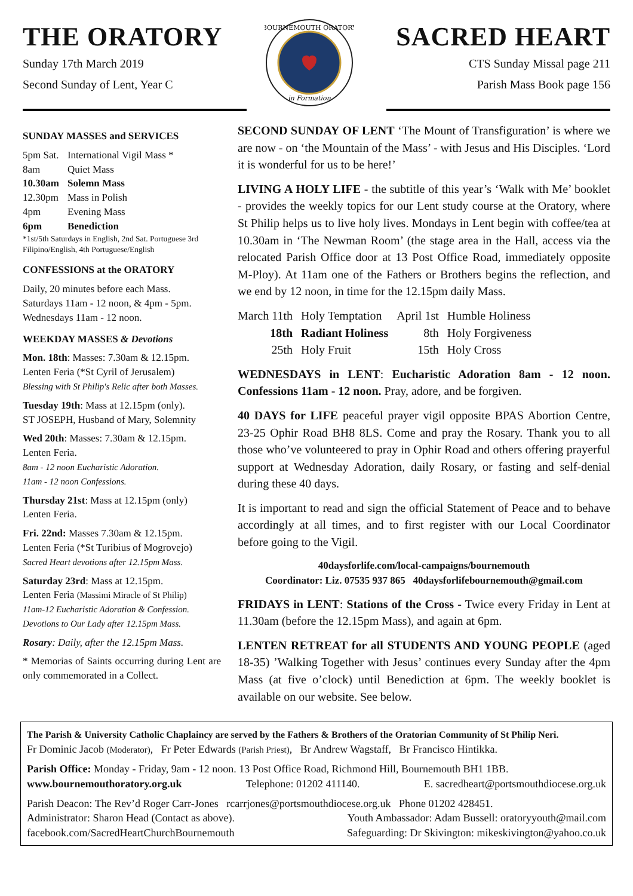THE ORATORY
Sunday 17th March 2019
Second Sunday of Lent, Year C
BOURNEMOUTH ORATORY
in Formation
SACRED HEART
CTS Sunday Missal page 211
Parish Mass Book page 156
SUNDAY MASSES and SERVICES
| 5pm Sat. | International Vigil Mass * |
| 8am | Quiet Mass |
| 10.30am | Solemn Mass |
| 12.30pm | Mass in Polish |
| 4pm | Evening Mass |
| 6pm | Benediction |
*1st/5th Saturdays in English, 2nd Sat. Portuguese 3rd Filipino/English, 4th Portuguese/English
CONFESSIONS at the ORATORY
Daily, 20 minutes before each Mass.
Saturdays 11am - 12 noon, & 4pm - 5pm.
Wednesdays 11am - 12 noon.
WEEKDAY MASSES & Devotions
Mon. 18th: Masses: 7.30am & 12.15pm.
Lenten Feria (*St Cyril of Jerusalem)
Blessing with St Philip's Relic after both Masses.
Tuesday 19th: Mass at 12.15pm (only).
ST JOSEPH, Husband of Mary, Solemnity
Wed 20th: Masses: 7.30am & 12.15pm.
Lenten Feria.
8am - 12 noon Eucharistic Adoration.
11am - 12 noon Confessions.
Thursday 21st: Mass at 12.15pm (only)
Lenten Feria.
Fri. 22nd: Masses 7.30am & 12.15pm.
Lenten Feria (*St Turibius of Mogrovejo)
Sacred Heart devotions after 12.15pm Mass.
Saturday 23rd: Mass at 12.15pm.
Lenten Feria (Massimi Miracle of St Philip)
11am-12 Eucharistic Adoration & Confession.
Devotions to Our Lady after 12.15pm Mass.
Rosary: Daily, after the 12.15pm Mass.
* Memorias of Saints occurring during Lent are only commemorated in a Collect.
SECOND SUNDAY OF LENT ‘The Mount of Transfiguration’ is where we are now - on ‘the Mountain of the Mass’ - with Jesus and His Disciples. ‘Lord it is wonderful for us to be here!’
LIVING A HOLY LIFE - the subtitle of this year’s ‘Walk with Me’ booklet - provides the weekly topics for our Lent study course at the Oratory, where St Philip helps us to live holy lives. Mondays in Lent begin with coffee/tea at 10.30am in ‘The Newman Room’ (the stage area in the Hall, access via the relocated Parish Office door at 13 Post Office Road, immediately opposite M-Ploy). At 11am one of the Fathers or Brothers begins the reflection, and we end by 12 noon, in time for the 12.15pm daily Mass.
| March 11th | Holy Temptation | April 1st | Humble Holiness |
| 18th | Radiant Holiness | 8th | Holy Forgiveness |
| 25th | Holy Fruit | 15th | Holy Cross |
WEDNESDAYS in LENT: Eucharistic Adoration 8am - 12 noon. Confessions 11am - 12 noon. Pray, adore, and be forgiven.
40 DAYS for LIFE peaceful prayer vigil opposite BPAS Abortion Centre, 23-25 Ophir Road BH8 8LS. Come and pray the Rosary. Thank you to all those who’ve volunteered to pray in Ophir Road and others offering prayerful support at Wednesday Adoration, daily Rosary, or fasting and self-denial during these 40 days.
It is important to read and sign the official Statement of Peace and to behave accordingly at all times, and to first register with our Local Coordinator before going to the Vigil.
40daysforlife.com/local-campaigns/bournemouth
Coordinator: Liz. 07535 937 865 40daysforlifebournemouth@gmail.com
FRIDAYS in LENT: Stations of the Cross - Twice every Friday in Lent at 11.30am (before the 12.15pm Mass), and again at 6pm.
LENTEN RETREAT for all STUDENTS AND YOUNG PEOPLE (aged 18-35) ’Walking Together with Jesus’ continues every Sunday after the 4pm Mass (at five o’clock) until Benediction at 6pm. The weekly booklet is available on our website. See below.
The Parish & University Catholic Chaplaincy are served by the Fathers & Brothers of the Oratorian Community of St Philip Neri.
Fr Dominic Jacob (Moderator), Fr Peter Edwards (Parish Priest), Br Andrew Wagstaff, Br Francisco Hintikka.
Parish Office: Monday - Friday, 9am - 12 noon. 13 Post Office Road, Richmond Hill, Bournemouth BH1 1BB.
www.bournemouthoratory.org.uk Telephone: 01202 411140. E. sacredheart@portsmouthdiocese.org.uk
Parish Deacon: The Rev’d Roger Carr-Jones rcarrjones@portsmouthdiocese.org.uk Phone 01202 428451.
Administrator: Sharon Head (Contact as above). Youth Ambassador: Adam Bussell: oratoryyouth@mail.com
facebook.com/SacredHeartChurchBournemouth Safeguarding: Dr Skivington: mikeskivington@yahoo.co.uk